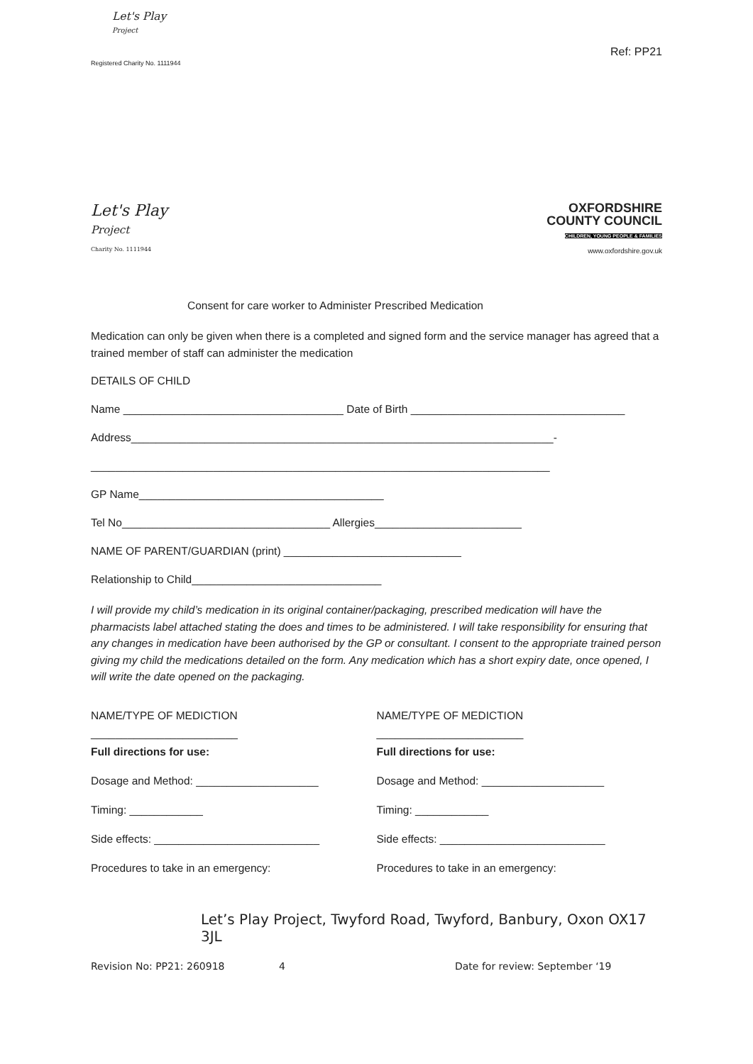Let's Play
Project
Registered Charity No. 1111944
Ref: PP21
Let's Play
Project
Charity No. 1111944
OXFORDSHIRE
COUNTY COUNCIL
CHILDREN, YOUNG PEOPLE & FAMILIES
www.oxfordshire.gov.uk
Consent for care worker to Administer Prescribed Medication
Medication can only be given when there is a completed and signed form and the service manager has agreed that a trained member of staff can administer the medication
DETAILS OF CHILD
Name ____________________________________ Date of Birth ___________________________________
Address_____________________________________________________________________-
___________________________________________________________________________
GP Name________________________________________
Tel No__________________________________ Allergies________________________
NAME OF PARENT/GUARDIAN (print) _____________________________
Relationship to Child_______________________________
I will provide my child’s medication in its original container/packaging, prescribed medication will have the pharmacists label attached stating the does and times to be administered. I will take responsibility for ensuring that any changes in medication have been authorised by the GP or consultant. I consent to the appropriate trained person giving my child the medications detailed on the form. Any medication which has a short expiry date, once opened, I will write the date opened on the packaging.
NAME/TYPE OF MEDICTION
________________________
Full directions for use:
Dosage and Method: ____________________
Timing: ____________
Side effects: ___________________________
Procedures to take in an emergency:
NAME/TYPE OF MEDICTION
________________________
Full directions for use:
Dosage and Method: ____________________
Timing: ____________
Side effects: ___________________________
Procedures to take in an emergency:
Let’s Play Project, Twyford Road, Twyford, Banbury, Oxon OX17 3JL
Revision No: PP21: 260918 4 Date for review: September ‘19